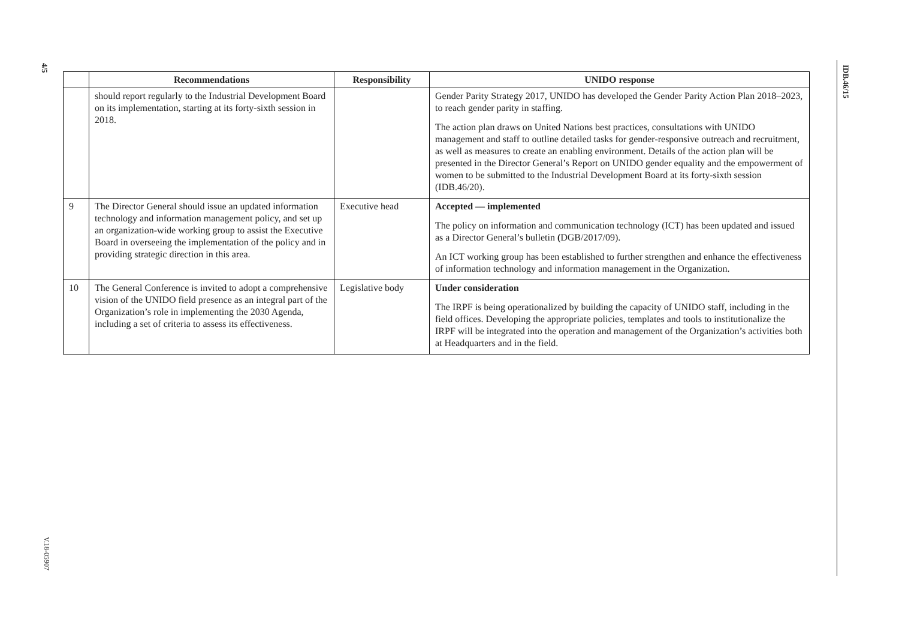4/5
IDB.46/15
V.18-05907
| | Recommendations | Responsibility | UNIDO response |
| --- | --- | --- | --- |
| | should report regularly to the Industrial Development Board on its implementation, starting at its forty-sixth session in 2018. | | Gender Parity Strategy 2017, UNIDO has developed the Gender Parity Action Plan 2018–2023, to reach gender parity in staffing. The action plan draws on United Nations best practices, consultations with UNIDO management and staff to outline detailed tasks for gender-responsive outreach and recruitment, as well as measures to create an enabling environment. Details of the action plan will be presented in the Director General’s Report on UNIDO gender equality and the empowerment of women to be submitted to the Industrial Development Board at its forty-sixth session (IDB.46/20). |
| 9 | The Director General should issue an updated information technology and information management policy, and set up an organization-wide working group to assist the Executive Board in overseeing the implementation of the policy and in providing strategic direction in this area. | Executive head | Accepted — implemented The policy on information and communication technology (ICT) has been updated and issued as a Director General’s bulletin ( DGB/2017/09). An ICT working group has been established to further strengthen and enhance the effectiveness of information technology and information management in the Organization. |
| 10 | The General Conference is invited to adopt a comprehensive vision of the UNIDO field presence as an integral part of the Organization’s role in implementing the 2030 Agenda, including a set of criteria to assess its effectiveness. | Legislative body | Under consideration The IRPF is being operationalized by building the capacity of UNIDO staff, including in the field offices. Developing the appropriate policies, templates and tools to institutionalize the IRPF will be integrated into the operation and management of the Organization’s activities both at Headquarters and in the field. |